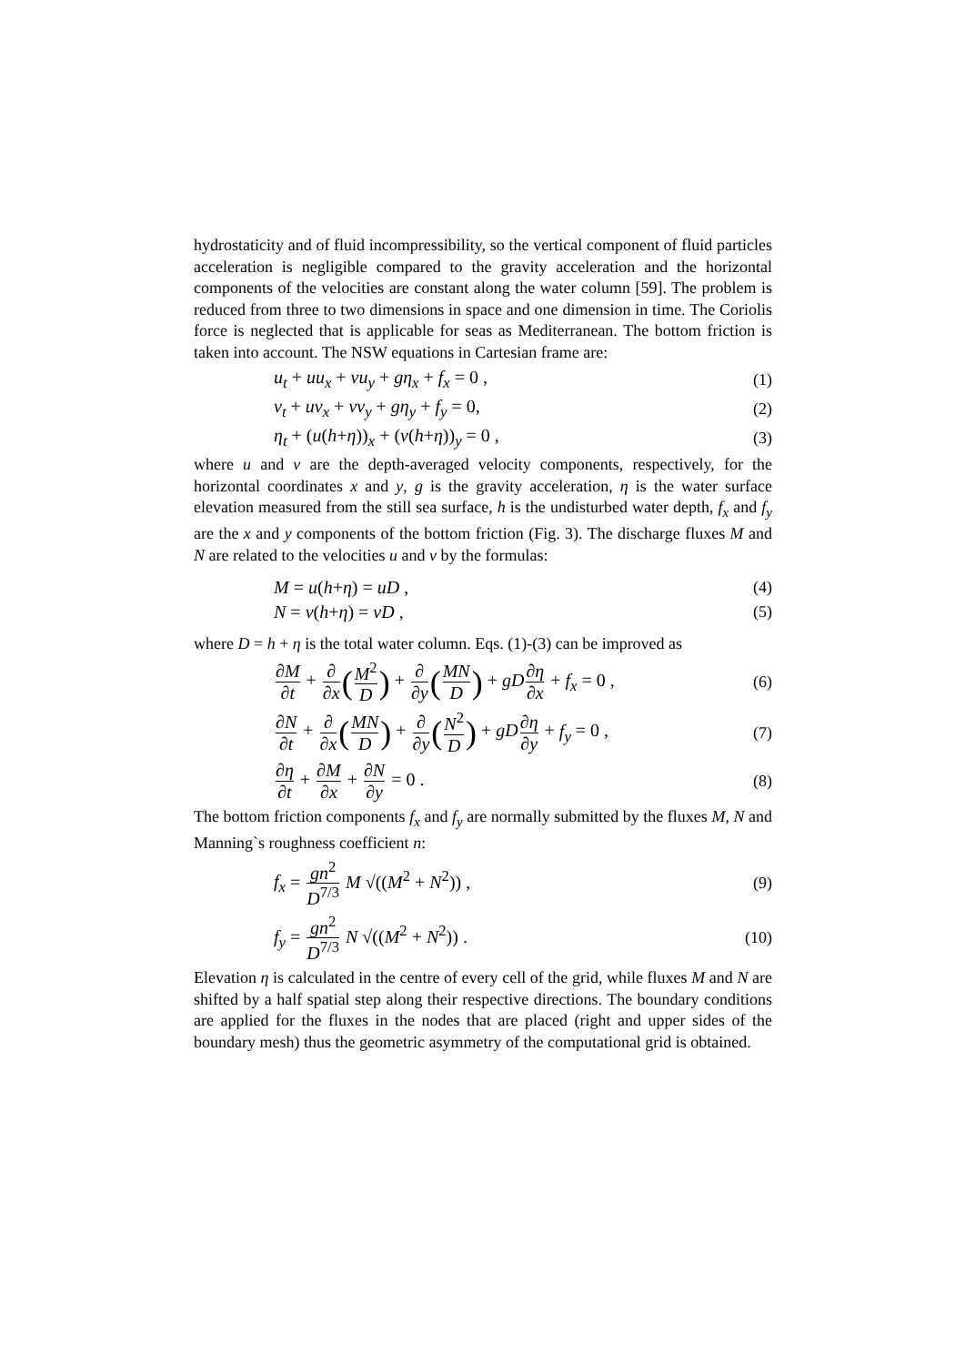hydrostaticity and of fluid incompressibility, so the vertical component of fluid particles acceleration is negligible compared to the gravity acceleration and the horizontal components of the velocities are constant along the water column [59]. The problem is reduced from three to two dimensions in space and one dimension in time. The Coriolis force is neglected that is applicable for seas as Mediterranean. The bottom friction is taken into account. The NSW equations in Cartesian frame are:
u<sub>t</sub> + uu<sub>x</sub> + vu<sub>y</sub> + gη<sub>x</sub> + f<sub>x</sub> = 0 , (1)
v<sub>t</sub> + uv<sub>x</sub> + vv<sub>y</sub> + gη<sub>y</sub> + f<sub>y</sub> = 0, (2)
η<sub>t</sub> + (u(h+η))<sub>x</sub> + (v(h+η))<sub>y</sub> = 0 , (3)
where u and v are the depth-averaged velocity components, respectively, for the horizontal coordinates x and y, g is the gravity acceleration, η is the water surface elevation measured from the still sea surface, h is the undisturbed water depth, f<sub>x</sub> and f<sub>y</sub> are the x and y components of the bottom friction (Fig. 3). The discharge fluxes M and N are related to the velocities u and v by the formulas:
M = u(h+η) = uD , (4)
N = v(h+η) = vD , (5)
where D = h + η is the total water column. Eqs. (1)-(3) can be improved as
∂M ∂t + ∂ ∂x(M<sup>2</sup> D) + ∂ ∂y(MN D) + gD∂η ∂x + f<sub>x</sub> = 0 , (6)
∂N ∂t + ∂ ∂x(MN D) + ∂ ∂y(N<sup>2</sup> D) + gD∂η ∂y + f<sub>y</sub> = 0 , (7)
∂η ∂t + ∂M ∂x + ∂N ∂y = 0 . (8)
The bottom friction components f<sub>x</sub> and f<sub>y</sub> are normally submitted by the fluxes M, N and Manning`s roughness coefficient n:
f<sub>x</sub> = gn<sup>2</sup> D<sup>7/3</sup> M √((M<sup>2</sup> + N<sup>2</sup>)) , (9)
f<sub>y</sub> = gn<sup>2</sup> D<sup>7/3</sup> N √((M<sup>2</sup> + N<sup>2</sup>)) . (10)
Elevation η is calculated in the centre of every cell of the grid, while fluxes M and N are shifted by a half spatial step along their respective directions. The boundary conditions are applied for the fluxes in the nodes that are placed (right and upper sides of the boundary mesh) thus the geometric asymmetry of the computational grid is obtained.